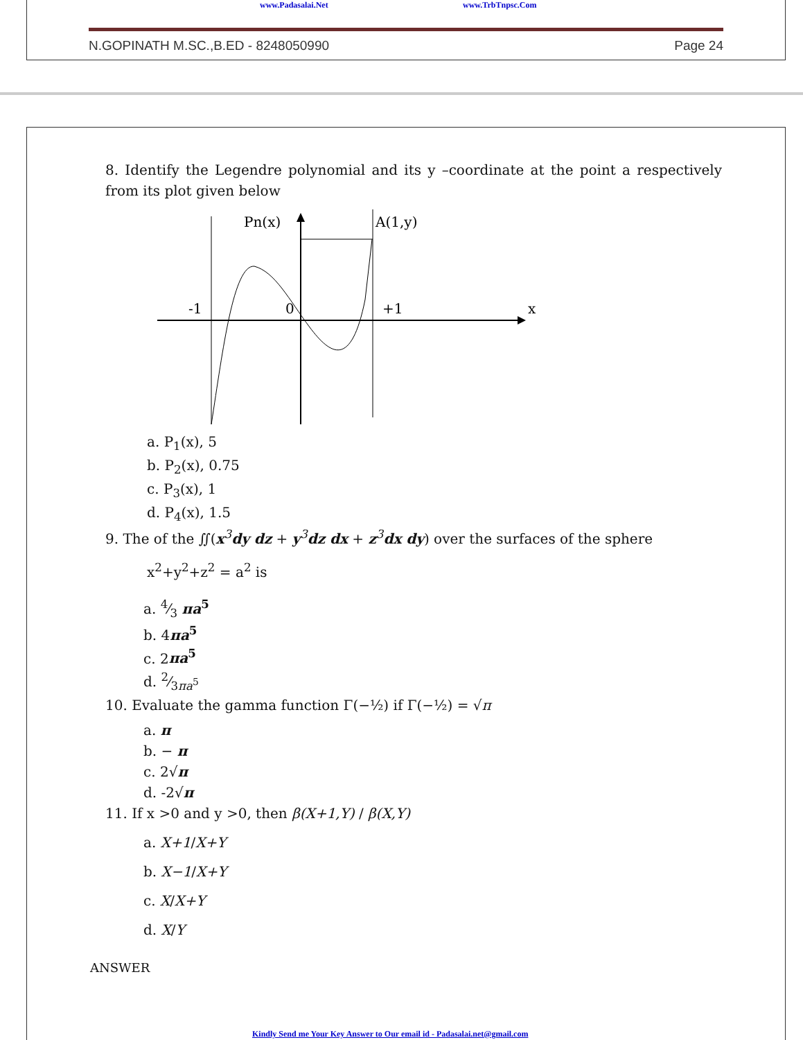www.Padasalai.Net www.TrbTnpsc.Com
N.GOPINATH M.SC.,B.ED - 8248050990 Page 24
8. Identify the Legendre polynomial and its y –coordinate at the point a respectively from its plot given below
Pn(x)
A(1,y)
-1
0
+1
x
a. P<sub>1</sub>(x), 5
b. P<sub>2</sub>(x), 0.75
c. P<sub>3</sub>(x), 1
d. P<sub>4</sub>(x), 1.5
9. The of the ∬(x<sup>3</sup>dy dz + y<sup>3</sup>dz dx + z<sup>3</sup>dx dy) over the surfaces of the sphere
x<sup>2</sup>+y<sup>2</sup>+z<sup>2</sup> = a<sup>2</sup> is
a. 4⁄3 πa<sup>5</sup>
b. 4πa<sup>5</sup>
c. 2πa<sup>5</sup>
d. 2⁄3πa<sup>5</sup>
10. Evaluate the gamma function Γ(−½) if Γ(−½) = √π
a. π
b. − π
c. 2√π
d. -2√π
11. If x >0 and y >0, then β(X+1,Y) / β(X,Y)
a. X+1/X+Y
b. X−1/X+Y
c. X/X+Y
d. X/Y
ANSWER
Kindly Send me Your Key Answer to Our email id - Padasalai.net@gmail.com